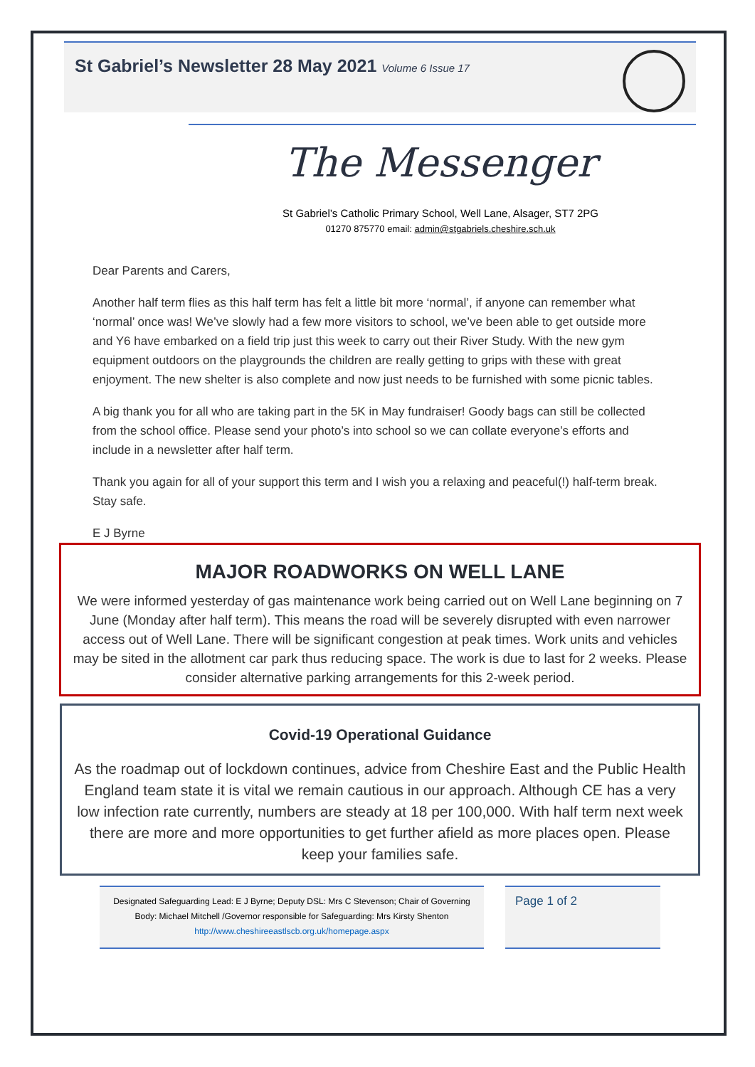St Gabriel’s Newsletter 28 May 2021 Volume 6 Issue 17
The Messenger
St Gabriel’s Catholic Primary School, Well Lane, Alsager, ST7 2PG
01270 875770 email: admin@stgabriels.cheshire.sch.uk
Dear Parents and Carers,
Another half term flies as this half term has felt a little bit more ‘normal’, if anyone can remember what ‘normal’ once was! We’ve slowly had a few more visitors to school, we’ve been able to get outside more and Y6 have embarked on a field trip just this week to carry out their River Study. With the new gym equipment outdoors on the playgrounds the children are really getting to grips with these with great enjoyment. The new shelter is also complete and now just needs to be furnished with some picnic tables.
A big thank you for all who are taking part in the 5K in May fundraiser! Goody bags can still be collected from the school office. Please send your photo’s into school so we can collate everyone’s efforts and include in a newsletter after half term.
Thank you again for all of your support this term and I wish you a relaxing and peaceful(!) half-term break. Stay safe.
E J Byrne
MAJOR ROADWORKS ON WELL LANE
We were informed yesterday of gas maintenance work being carried out on Well Lane beginning on 7 June (Monday after half term). This means the road will be severely disrupted with even narrower access out of Well Lane. There will be significant congestion at peak times. Work units and vehicles may be sited in the allotment car park thus reducing space. The work is due to last for 2 weeks. Please consider alternative parking arrangements for this 2-week period.
Covid-19 Operational Guidance
As the roadmap out of lockdown continues, advice from Cheshire East and the Public Health England team state it is vital we remain cautious in our approach. Although CE has a very low infection rate currently, numbers are steady at 18 per 100,000. With half term next week there are more and more opportunities to get further afield as more places open. Please keep your families safe.
Designated Safeguarding Lead: E J Byrne; Deputy DSL: Mrs C Stevenson; Chair of Governing Body: Michael Mitchell /Governor responsible for Safeguarding: Mrs Kirsty Shenton http://www.cheshireeastlscb.org.uk/homepage.aspx
Page 1 of 2